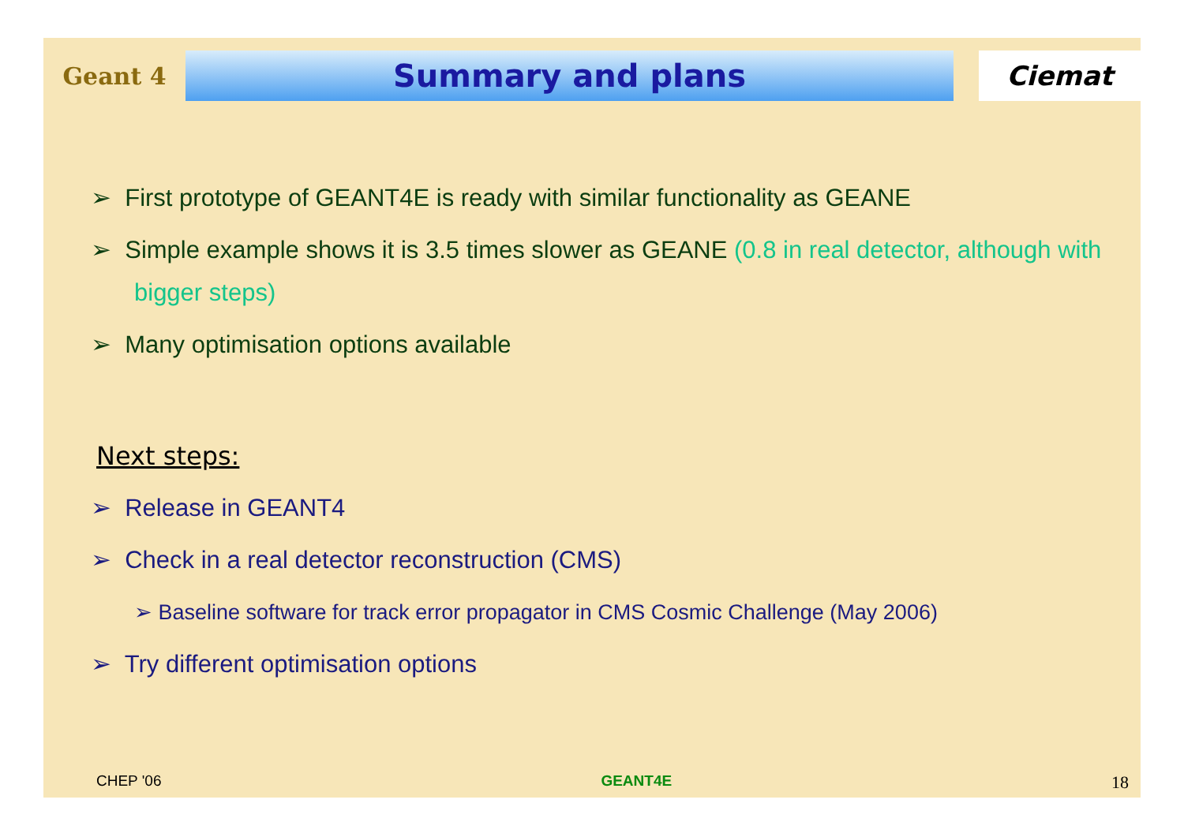Geant 4
Summary and plans
Ciemat
➢ First prototype of GEANT4E is ready with similar functionality as GEANE
➢ Simple example shows it is 3.5 times slower as GEANE (0.8 in real detector, although with bigger steps)
➢ Many optimisation options available
Next steps:
➢ Release in GEANT4
➢ Check in a real detector reconstruction (CMS)
➢ Baseline software for track error propagator in CMS Cosmic Challenge (May 2006)
➢ Try different optimisation options
CHEP '06 GEANT4E 18